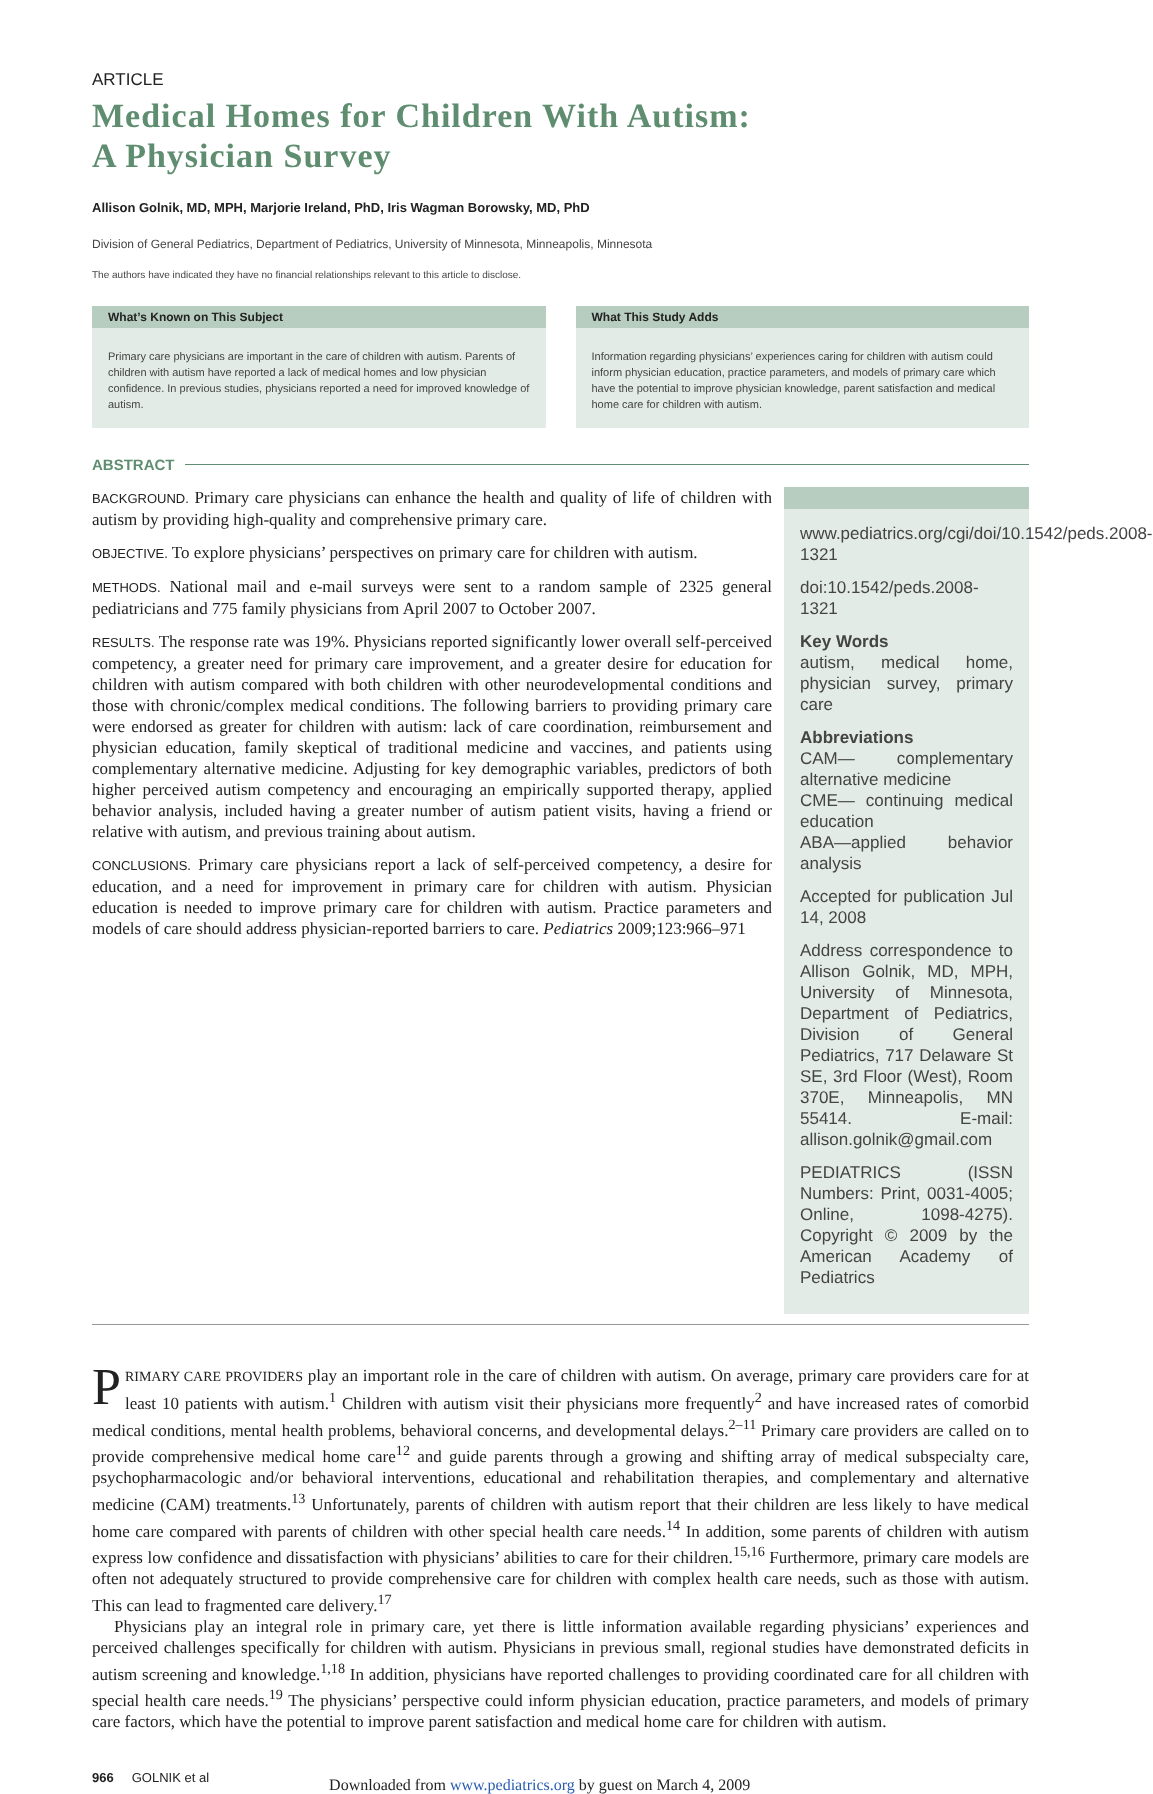ARTICLE
Medical Homes for Children With Autism:
A Physician Survey
Allison Golnik, MD, MPH, Marjorie Ireland, PhD, Iris Wagman Borowsky, MD, PhD
Division of General Pediatrics, Department of Pediatrics, University of Minnesota, Minneapolis, Minnesota
The authors have indicated they have no financial relationships relevant to this article to disclose.
What’s Known on This Subject
Primary care physicians are important in the care of children with autism. Parents of children with autism have reported a lack of medical homes and low physician confidence. In previous studies, physicians reported a need for improved knowledge of autism.
What This Study Adds
Information regarding physicians’ experiences caring for children with autism could inform physician education, practice parameters, and models of primary care which have the potential to improve physician knowledge, parent satisfaction and medical home care for children with autism.
ABSTRACT
www.pediatrics.org/cgi/doi/10.1542/peds.2008-1321
doi:10.1542/peds.2008-1321
Key Words
autism, medical home, physician survey, primary care
Abbreviations
CAM— complementary alternative medicine
CME— continuing medical education
ABA—applied behavior analysis
Accepted for publication Jul 14, 2008
Address correspondence to Allison Golnik, MD, MPH, University of Minnesota, Department of Pediatrics, Division of General Pediatrics, 717 Delaware St SE, 3rd Floor (West), Room 370E, Minneapolis, MN 55414. E-mail: allison.golnik@gmail.com
PEDIATRICS (ISSN Numbers: Print, 0031-4005; Online, 1098-4275). Copyright © 2009 by the American Academy of Pediatrics
BACKGROUND. Primary care physicians can enhance the health and quality of life of children with autism by providing high-quality and comprehensive primary care.
OBJECTIVE. To explore physicians’ perspectives on primary care for children with autism.
METHODS. National mail and e-mail surveys were sent to a random sample of 2325 general pediatricians and 775 family physicians from April 2007 to October 2007.
RESULTS. The response rate was 19%. Physicians reported significantly lower overall self-perceived competency, a greater need for primary care improvement, and a greater desire for education for children with autism compared with both children with other neurodevelopmental conditions and those with chronic/complex medical conditions. The following barriers to providing primary care were endorsed as greater for children with autism: lack of care coordination, reimbursement and physician education, family skeptical of traditional medicine and vaccines, and patients using complementary alternative medicine. Adjusting for key demographic variables, predictors of both higher perceived autism competency and encouraging an empirically supported therapy, applied behavior analysis, included having a greater number of autism patient visits, having a friend or relative with autism, and previous training about autism.
CONCLUSIONS. Primary care physicians report a lack of self-perceived competency, a desire for education, and a need for improvement in primary care for children with autism. Physician education is needed to improve primary care for children with autism. Practice parameters and models of care should address physician-reported barriers to care. Pediatrics 2009;123:966–971
PRIMARY CARE PROVIDERS play an important role in the care of children with autism. On average, primary care providers care for at least 10 patients with autism.<sup>1</sup> Children with autism visit their physicians more frequently<sup>2</sup> and have increased rates of comorbid medical conditions, mental health problems, behavioral concerns, and developmental delays.<sup>2–11</sup> Primary care providers are called on to provide comprehensive medical home care<sup>12</sup> and guide parents through a growing and shifting array of medical subspecialty care, psychopharmacologic and/or behavioral interventions, educational and rehabilitation therapies, and complementary and alternative medicine (CAM) treatments.<sup>13</sup> Unfortunately, parents of children with autism report that their children are less likely to have medical home care compared with parents of children with other special health care needs.<sup>14</sup> In addition, some parents of children with autism express low confidence and dissatisfaction with physicians’ abilities to care for their children.<sup>15,16</sup> Furthermore, primary care models are often not adequately structured to provide comprehensive care for children with complex health care needs, such as those with autism. This can lead to fragmented care delivery.<sup>17</sup>
Physicians play an integral role in primary care, yet there is little information available regarding physicians’ experiences and perceived challenges specifically for children with autism. Physicians in previous small, regional studies have demonstrated deficits in autism screening and knowledge.<sup>1,18</sup> In addition, physicians have reported challenges to providing coordinated care for all children with special health care needs.<sup>19</sup> The physicians’ perspective could inform physician education, practice parameters, and models of primary care factors, which have the potential to improve parent satisfaction and medical home care for children with autism.
966 GOLNIK et al Downloaded from www.pediatrics.org by guest on March 4, 2009